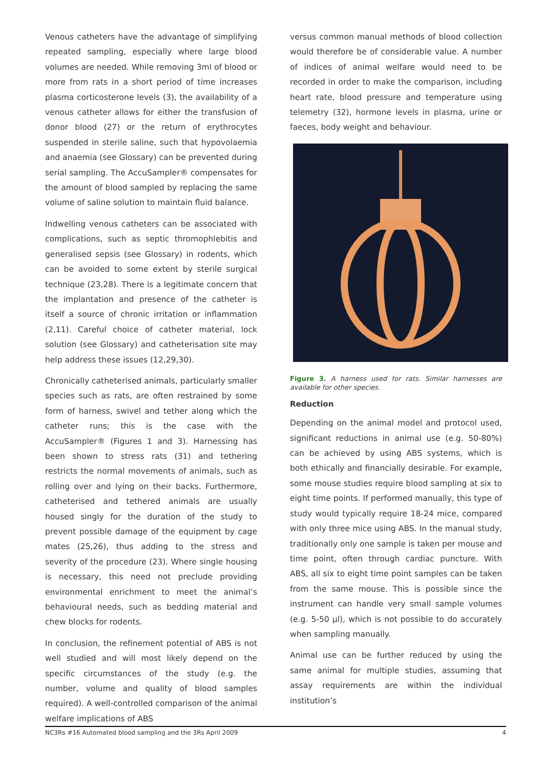Venous catheters have the advantage of simplifying repeated sampling, especially where large blood volumes are needed. While removing 3ml of blood or more from rats in a short period of time increases plasma corticosterone levels (3), the availability of a venous catheter allows for either the transfusion of donor blood (27) or the return of erythrocytes suspended in sterile saline, such that hypovolaemia and anaemia (see Glossary) can be prevented during serial sampling. The AccuSampler® compensates for the amount of blood sampled by replacing the same volume of saline solution to maintain fluid balance.
Indwelling venous catheters can be associated with complications, such as septic thromophlebitis and generalised sepsis (see Glossary) in rodents, which can be avoided to some extent by sterile surgical technique (23,28). There is a legitimate concern that the implantation and presence of the catheter is itself a source of chronic irritation or inflammation (2,11). Careful choice of catheter material, lock solution (see Glossary) and catheterisation site may help address these issues (12,29,30).
Chronically catheterised animals, particularly smaller species such as rats, are often restrained by some form of harness, swivel and tether along which the catheter runs; this is the case with the AccuSampler® (Figures 1 and 3). Harnessing has been shown to stress rats (31) and tethering restricts the normal movements of animals, such as rolling over and lying on their backs. Furthermore, catheterised and tethered animals are usually housed singly for the duration of the study to prevent possible damage of the equipment by cage mates (25,26), thus adding to the stress and severity of the procedure (23). Where single housing is necessary, this need not preclude providing environmental enrichment to meet the animal’s behavioural needs, such as bedding material and chew blocks for rodents.
In conclusion, the refinement potential of ABS is not well studied and will most likely depend on the specific circumstances of the study (e.g. the number, volume and quality of blood samples required). A well-controlled comparison of the animal welfare implications of ABS
versus common manual methods of blood collection would therefore be of considerable value. A number of indices of animal welfare would need to be recorded in order to make the comparison, including heart rate, blood pressure and temperature using telemetry (32), hormone levels in plasma, urine or faeces, body weight and behaviour.
Figure 3. A harness used for rats. Similar harnesses are available for other species.
Reduction
Depending on the animal model and protocol used, significant reductions in animal use (e.g. 50-80%) can be achieved by using ABS systems, which is both ethically and financially desirable. For example, some mouse studies require blood sampling at six to eight time points. If performed manually, this type of study would typically require 18-24 mice, compared with only three mice using ABS. In the manual study, traditionally only one sample is taken per mouse and time point, often through cardiac puncture. With ABS, all six to eight time point samples can be taken from the same mouse. This is possible since the instrument can handle very small sample volumes (e.g. 5-50 µl), which is not possible to do accurately when sampling manually.
Animal use can be further reduced by using the same animal for multiple studies, assuming that assay requirements are within the individual institution’s
NC3Rs #16 Automated blood sampling and the 3Rs April 2009 4